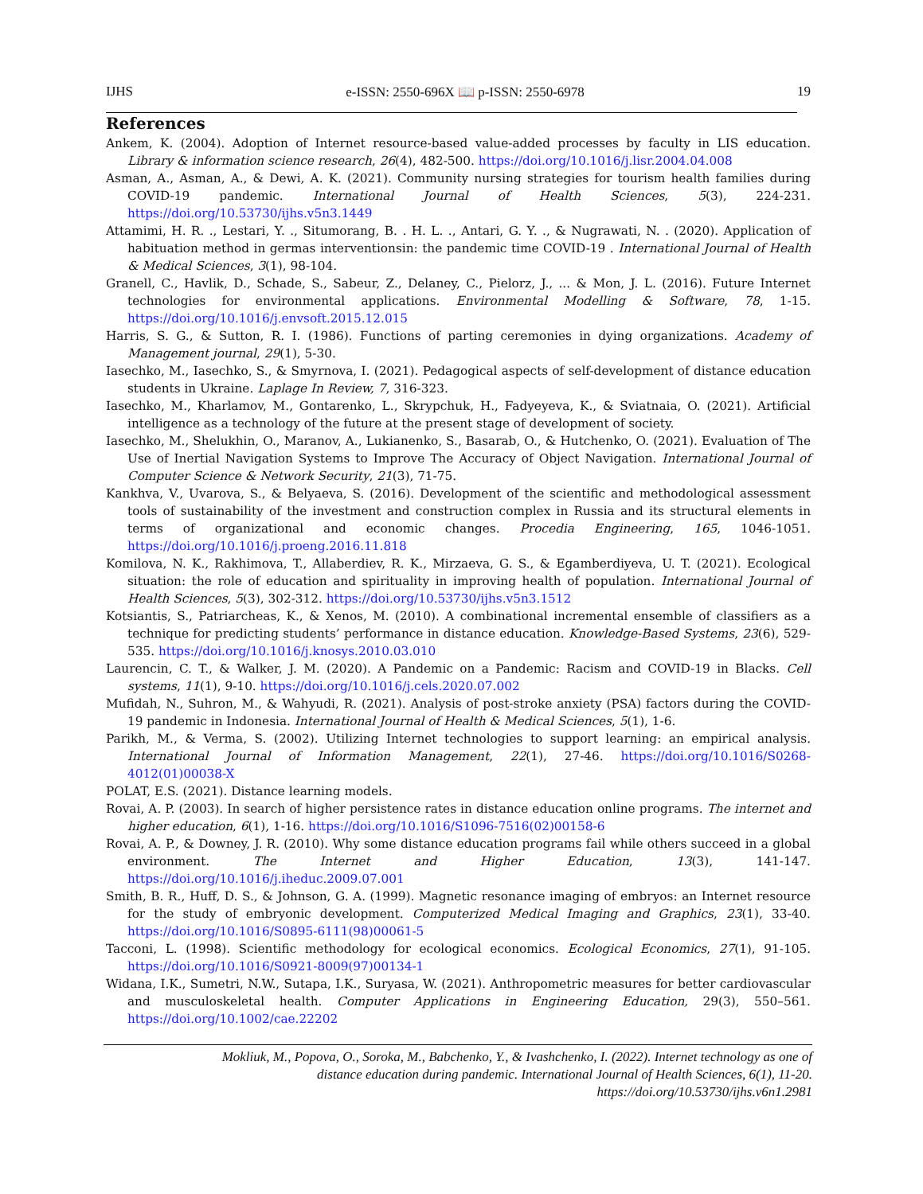IJHS e-ISSN: 2550-696X 📖 p-ISSN: 2550-6978 19
References
Ankem, K. (2004). Adoption of Internet resource-based value-added processes by faculty in LIS education. Library & information science research, 26(4), 482-500. https://doi.org/10.1016/j.lisr.2004.04.008
Asman, A., Asman, A., & Dewi, A. K. (2021). Community nursing strategies for tourism health families during COVID-19 pandemic. International Journal of Health Sciences, 5(3), 224-231. https://doi.org/10.53730/ijhs.v5n3.1449
Attamimi, H. R. ., Lestari, Y. ., Situmorang, B. . H. L. ., Antari, G. Y. ., & Nugrawati, N. . (2020). Application of habituation method in germas interventionsin: the pandemic time COVID-19 . International Journal of Health & Medical Sciences, 3(1), 98-104.
Granell, C., Havlik, D., Schade, S., Sabeur, Z., Delaney, C., Pielorz, J., ... & Mon, J. L. (2016). Future Internet technologies for environmental applications. Environmental Modelling & Software, 78, 1-15. https://doi.org/10.1016/j.envsoft.2015.12.015
Harris, S. G., & Sutton, R. I. (1986). Functions of parting ceremonies in dying organizations. Academy of Management journal, 29(1), 5-30.
Iasechko, M., Iasechko, S., & Smyrnova, I. (2021). Pedagogical aspects of self-development of distance education students in Ukraine. Laplage In Review, 7, 316-323.
Iasechko, M., Kharlamov, M., Gontarenko, L., Skrypchuk, H., Fadyeyeva, K., & Sviatnaia, O. (2021). Artificial intelligence as a technology of the future at the present stage of development of society.
Iasechko, M., Shelukhin, O., Maranov, A., Lukianenko, S., Basarab, O., & Hutchenko, O. (2021). Evaluation of The Use of Inertial Navigation Systems to Improve The Accuracy of Object Navigation. International Journal of Computer Science & Network Security, 21(3), 71-75.
Kankhva, V., Uvarova, S., & Belyaeva, S. (2016). Development of the scientific and methodological assessment tools of sustainability of the investment and construction complex in Russia and its structural elements in terms of organizational and economic changes. Procedia Engineering, 165, 1046-1051. https://doi.org/10.1016/j.proeng.2016.11.818
Komilova, N. K., Rakhimova, T., Allaberdiev, R. K., Mirzaeva, G. S., & Egamberdiyeva, U. T. (2021). Ecological situation: the role of education and spirituality in improving health of population. International Journal of Health Sciences, 5(3), 302-312. https://doi.org/10.53730/ijhs.v5n3.1512
Kotsiantis, S., Patriarcheas, K., & Xenos, M. (2010). A combinational incremental ensemble of classifiers as a technique for predicting students’ performance in distance education. Knowledge-Based Systems, 23(6), 529-535. https://doi.org/10.1016/j.knosys.2010.03.010
Laurencin, C. T., & Walker, J. M. (2020). A Pandemic on a Pandemic: Racism and COVID-19 in Blacks. Cell systems, 11(1), 9-10. https://doi.org/10.1016/j.cels.2020.07.002
Mufidah, N., Suhron, M., & Wahyudi, R. (2021). Analysis of post-stroke anxiety (PSA) factors during the COVID-19 pandemic in Indonesia. International Journal of Health & Medical Sciences, 5(1), 1-6.
Parikh, M., & Verma, S. (2002). Utilizing Internet technologies to support learning: an empirical analysis. International Journal of Information Management, 22(1), 27-46. https://doi.org/10.1016/S0268-4012(01)00038-X
POLAT, E.S. (2021). Distance learning models.
Rovai, A. P. (2003). In search of higher persistence rates in distance education online programs. The internet and higher education, 6(1), 1-16. https://doi.org/10.1016/S1096-7516(02)00158-6
Rovai, A. P., & Downey, J. R. (2010). Why some distance education programs fail while others succeed in a global environment. The Internet and Higher Education, 13(3), 141-147. https://doi.org/10.1016/j.iheduc.2009.07.001
Smith, B. R., Huff, D. S., & Johnson, G. A. (1999). Magnetic resonance imaging of embryos: an Internet resource for the study of embryonic development. Computerized Medical Imaging and Graphics, 23(1), 33-40. https://doi.org/10.1016/S0895-6111(98)00061-5
Tacconi, L. (1998). Scientific methodology for ecological economics. Ecological Economics, 27(1), 91-105. https://doi.org/10.1016/S0921-8009(97)00134-1
Widana, I.K., Sumetri, N.W., Sutapa, I.K., Suryasa, W. (2021). Anthropometric measures for better cardiovascular and musculoskeletal health. Computer Applications in Engineering Education, 29(3), 550–561. https://doi.org/10.1002/cae.22202
Mokliuk, M., Popova, O., Soroka, M., Babchenko, Y., & Ivashchenko, I. (2022). Internet technology as one of
distance education during pandemic. International Journal of Health Sciences, 6(1), 11-20.
https://doi.org/10.53730/ijhs.v6n1.2981